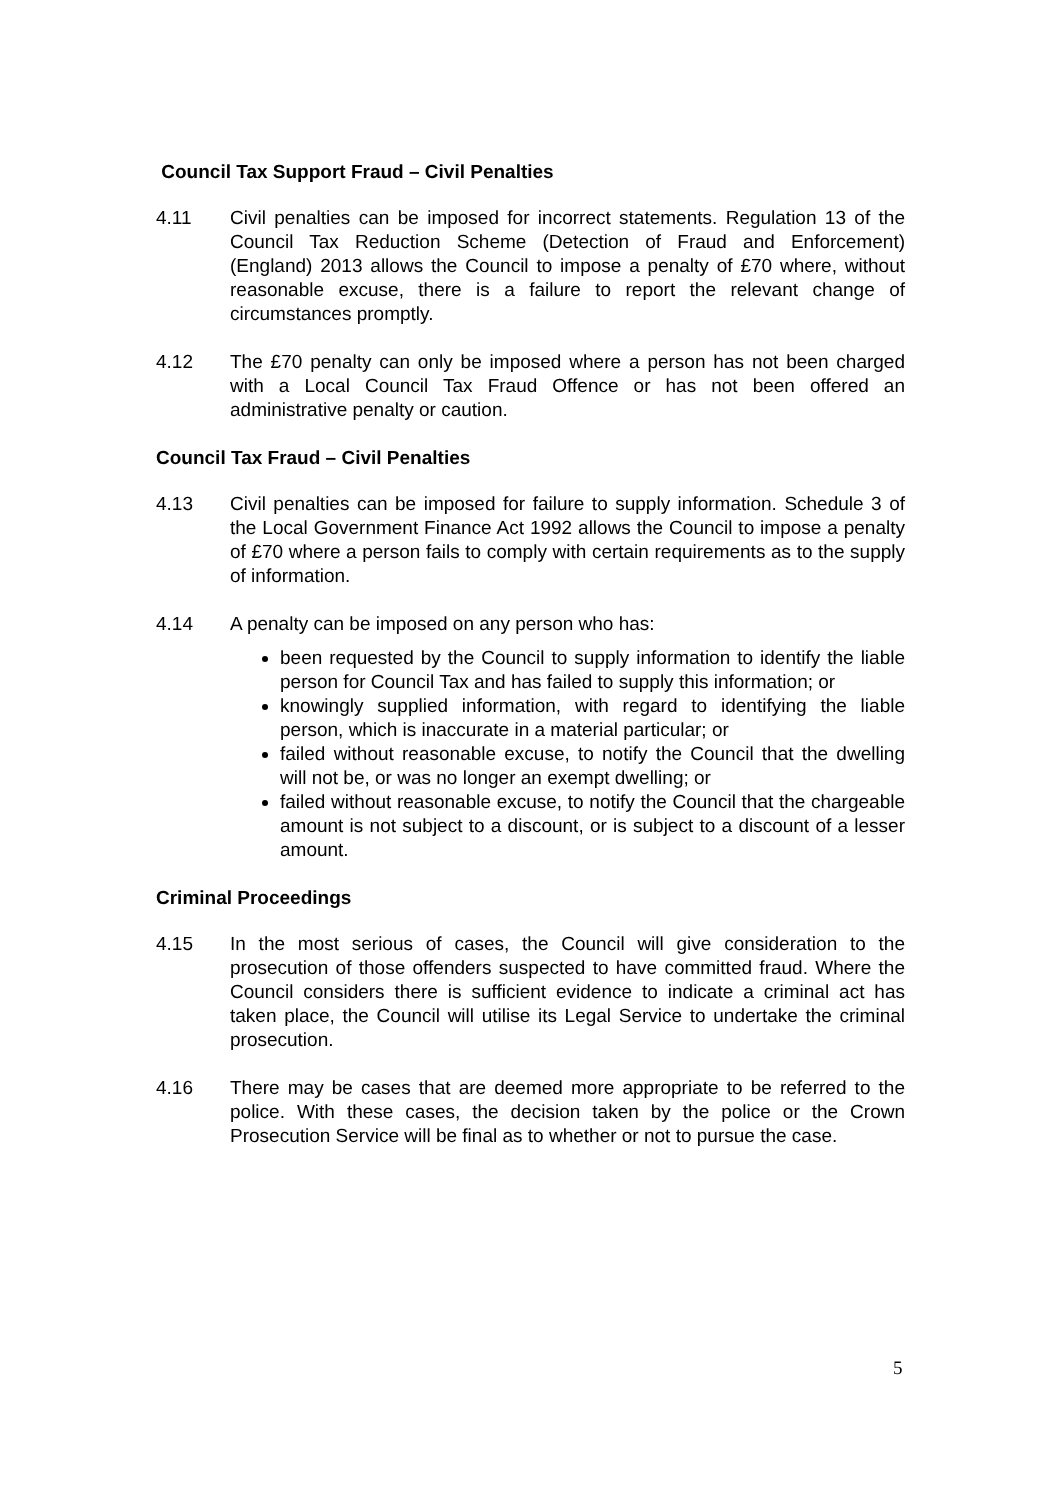Council Tax Support Fraud – Civil Penalties
4.11 Civil penalties can be imposed for incorrect statements. Regulation 13 of the Council Tax Reduction Scheme (Detection of Fraud and Enforcement) (England) 2013 allows the Council to impose a penalty of £70 where, without reasonable excuse, there is a failure to report the relevant change of circumstances promptly.
4.12 The £70 penalty can only be imposed where a person has not been charged with a Local Council Tax Fraud Offence or has not been offered an administrative penalty or caution.
Council Tax Fraud – Civil Penalties
4.13 Civil penalties can be imposed for failure to supply information. Schedule 3 of the Local Government Finance Act 1992 allows the Council to impose a penalty of £70 where a person fails to comply with certain requirements as to the supply of information.
4.14 A penalty can be imposed on any person who has:
been requested by the Council to supply information to identify the liable person for Council Tax and has failed to supply this information; or
knowingly supplied information, with regard to identifying the liable person, which is inaccurate in a material particular; or
failed without reasonable excuse, to notify the Council that the dwelling will not be, or was no longer an exempt dwelling; or
failed without reasonable excuse, to notify the Council that the chargeable amount is not subject to a discount, or is subject to a discount of a lesser amount.
Criminal Proceedings
4.15 In the most serious of cases, the Council will give consideration to the prosecution of those offenders suspected to have committed fraud. Where the Council considers there is sufficient evidence to indicate a criminal act has taken place, the Council will utilise its Legal Service to undertake the criminal prosecution.
4.16 There may be cases that are deemed more appropriate to be referred to the police. With these cases, the decision taken by the police or the Crown Prosecution Service will be final as to whether or not to pursue the case.
5